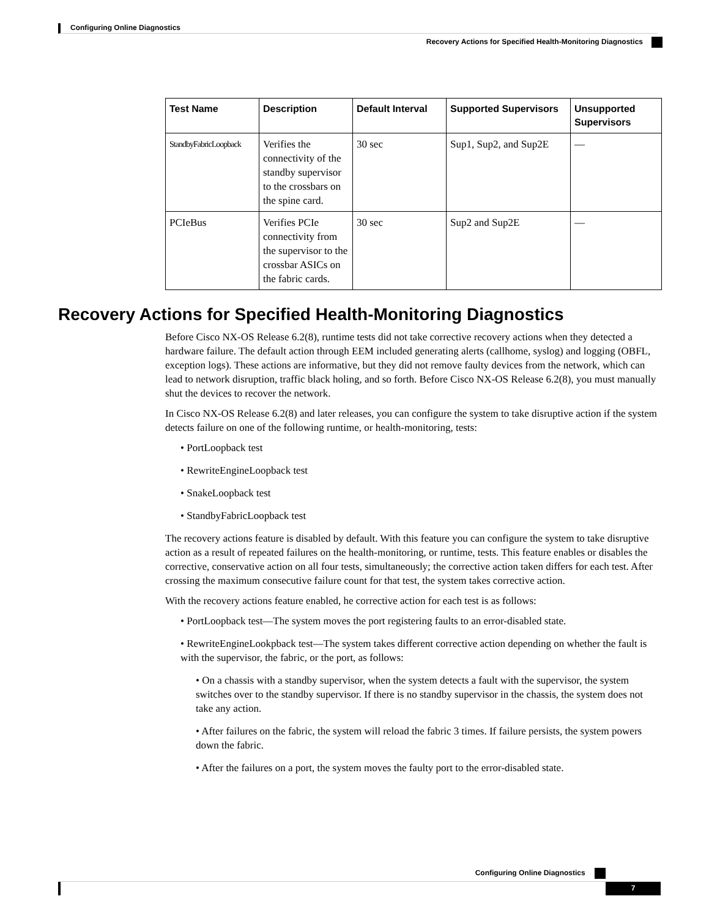Configuring Online Diagnostics
Recovery Actions for Specified Health-Monitoring Diagnostics
| Test Name | Description | Default Interval | Supported Supervisors | Unsupported Supervisors |
| --- | --- | --- | --- | --- |
| StandbyFabricLoopback | Verifies the connectivity of the standby supervisor to the crossbars on the spine card. | 30 sec | Sup1, Sup2, and Sup2E | — |
| PCIeBus | Verifies PCIe connectivity from the supervisor to the crossbar ASICs on the fabric cards. | 30 sec | Sup2 and Sup2E | — |
Recovery Actions for Specified Health-Monitoring Diagnostics
Before Cisco NX-OS Release 6.2(8), runtime tests did not take corrective recovery actions when they detected a hardware failure. The default action through EEM included generating alerts (callhome, syslog) and logging (OBFL, exception logs). These actions are informative, but they did not remove faulty devices from the network, which can lead to network disruption, traffic black holing, and so forth. Before Cisco NX-OS Release 6.2(8), you must manually shut the devices to recover the network.
In Cisco NX-OS Release 6.2(8) and later releases, you can configure the system to take disruptive action if the system detects failure on one of the following runtime, or health-monitoring, tests:
• PortLoopback test
• RewriteEngineLoopback test
• SnakeLoopback test
• StandbyFabricLoopback test
The recovery actions feature is disabled by default. With this feature you can configure the system to take disruptive action as a result of repeated failures on the health-monitoring, or runtime, tests. This feature enables or disables the corrective, conservative action on all four tests, simultaneously; the corrective action taken differs for each test. After crossing the maximum consecutive failure count for that test, the system takes corrective action.
With the recovery actions feature enabled, he corrective action for each test is as follows:
• PortLoopback test—The system moves the port registering faults to an error-disabled state.
• RewriteEngineLookpback test—The system takes different corrective action depending on whether the fault is with the supervisor, the fabric, or the port, as follows:
• On a chassis with a standby supervisor, when the system detects a fault with the supervisor, the system switches over to the standby supervisor. If there is no standby supervisor in the chassis, the system does not take any action.
• After failures on the fabric, the system will reload the fabric 3 times. If failure persists, the system powers down the fabric.
• After the failures on a port, the system moves the faulty port to the error-disabled state.
Configuring Online Diagnostics
7